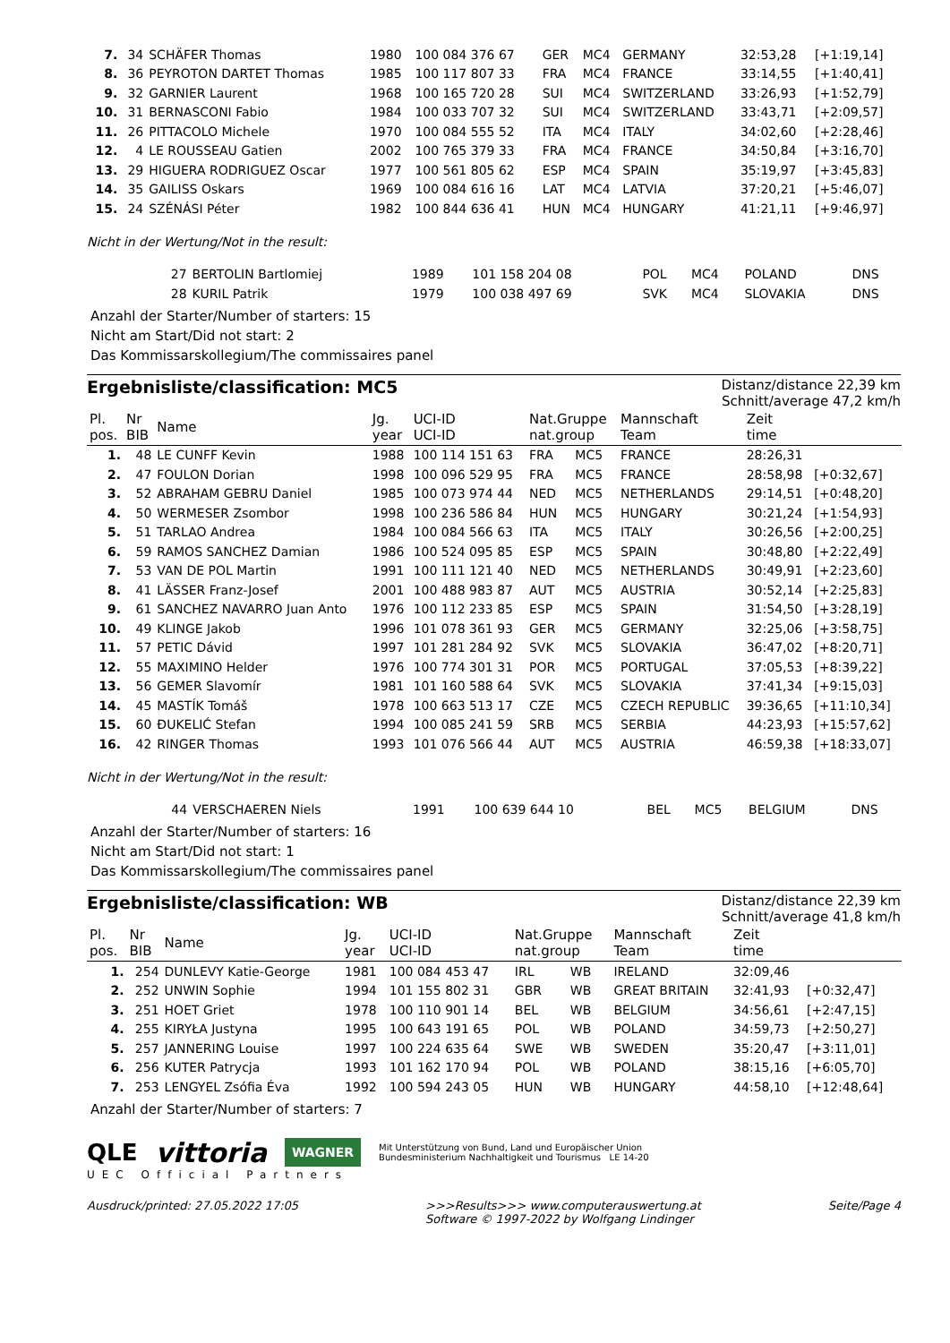| 7. | 34 | SCHÄFER Thomas | 1980 | 100 084 376 67 | GER | MC4 | GERMANY | 32:53,28 | [+1:19,14] |
| 8. | 36 | PEYROTON DARTET Thomas | 1985 | 100 117 807 33 | FRA | MC4 | FRANCE | 33:14,55 | [+1:40,41] |
| 9. | 32 | GARNIER Laurent | 1968 | 100 165 720 28 | SUI | MC4 | SWITZERLAND | 33:26,93 | [+1:52,79] |
| 10. | 31 | BERNASCONI Fabio | 1984 | 100 033 707 32 | SUI | MC4 | SWITZERLAND | 33:43,71 | [+2:09,57] |
| 11. | 26 | PITTACOLO Michele | 1970 | 100 084 555 52 | ITA | MC4 | ITALY | 34:02,60 | [+2:28,46] |
| 12. | 4 | LE ROUSSEAU Gatien | 2002 | 100 765 379 33 | FRA | MC4 | FRANCE | 34:50,84 | [+3:16,70] |
| 13. | 29 | HIGUERA RODRIGUEZ Oscar | 1977 | 100 561 805 62 | ESP | MC4 | SPAIN | 35:19,97 | [+3:45,83] |
| 14. | 35 | GAILISS Oskars | 1969 | 100 084 616 16 | LAT | MC4 | LATVIA | 37:20,21 | [+5:46,07] |
| 15. | 24 | SZÉNÁSI Péter | 1982 | 100 844 636 41 | HUN | MC4 | HUNGARY | 41:21,11 | [+9:46,97] |
Nicht in der Wertung/Not in the result:
| | 27 | BERTOLIN Bartlomiej | 1989 | 101 158 204 08 | POL | MC4 | POLAND | DNS |
| | 28 | KURIL Patrik | 1979 | 100 038 497 69 | SVK | MC4 | SLOVAKIA | DNS |
Anzahl der Starter/Number of starters: 15
Nicht am Start/Did not start: 2
Das Kommissarskollegium/The commissaires panel
Ergebnisliste/classification: MC5
Distanz/distance 22,39 km
Schnitt/average 47,2 km/h
| Pl. pos. | Nr BIB | Name | Jg. year | UCI-ID UCI-ID | Nat.Gruppe nat.group | | Mannschaft Team | Zeit time | |
| --- | --- | --- | --- | --- | --- | --- | --- | --- | --- |
| 1. | 48 | LE CUNFF Kevin | 1988 | 100 114 151 63 | FRA | MC5 | FRANCE | 28:26,31 | |
| 2. | 47 | FOULON Dorian | 1998 | 100 096 529 95 | FRA | MC5 | FRANCE | 28:58,98 | [+0:32,67] |
| 3. | 52 | ABRAHAM GEBRU Daniel | 1985 | 100 073 974 44 | NED | MC5 | NETHERLANDS | 29:14,51 | [+0:48,20] |
| 4. | 50 | WERMESER Zsombor | 1998 | 100 236 586 84 | HUN | MC5 | HUNGARY | 30:21,24 | [+1:54,93] |
| 5. | 51 | TARLAO Andrea | 1984 | 100 084 566 63 | ITA | MC5 | ITALY | 30:26,56 | [+2:00,25] |
| 6. | 59 | RAMOS SANCHEZ Damian | 1986 | 100 524 095 85 | ESP | MC5 | SPAIN | 30:48,80 | [+2:22,49] |
| 7. | 53 | VAN DE POL Martin | 1991 | 100 111 121 40 | NED | MC5 | NETHERLANDS | 30:49,91 | [+2:23,60] |
| 8. | 41 | LÄSSER Franz-Josef | 2001 | 100 488 983 87 | AUT | MC5 | AUSTRIA | 30:52,14 | [+2:25,83] |
| 9. | 61 | SANCHEZ NAVARRO Juan Anto | 1976 | 100 112 233 85 | ESP | MC5 | SPAIN | 31:54,50 | [+3:28,19] |
| 10. | 49 | KLINGE Jakob | 1996 | 101 078 361 93 | GER | MC5 | GERMANY | 32:25,06 | [+3:58,75] |
| 11. | 57 | PETIC Dávid | 1997 | 101 281 284 92 | SVK | MC5 | SLOVAKIA | 36:47,02 | [+8:20,71] |
| 12. | 55 | MAXIMINO Helder | 1976 | 100 774 301 31 | POR | MC5 | PORTUGAL | 37:05,53 | [+8:39,22] |
| 13. | 56 | GEMER Slavomír | 1981 | 101 160 588 64 | SVK | MC5 | SLOVAKIA | 37:41,34 | [+9:15,03] |
| 14. | 45 | MASTÍK Tomáš | 1978 | 100 663 513 17 | CZE | MC5 | CZECH REPUBLIC | 39:36,65 | [+11:10,34] |
| 15. | 60 | ĐUKELIĆ Stefan | 1994 | 100 085 241 59 | SRB | MC5 | SERBIA | 44:23,93 | [+15:57,62] |
| 16. | 42 | RINGER Thomas | 1993 | 101 076 566 44 | AUT | MC5 | AUSTRIA | 46:59,38 | [+18:33,07] |
Nicht in der Wertung/Not in the result:
| | 44 | VERSCHAEREN Niels | 1991 | 100 639 644 10 | BEL | MC5 | BELGIUM | DNS |
Anzahl der Starter/Number of starters: 16
Nicht am Start/Did not start: 1
Das Kommissarskollegium/The commissaires panel
Ergebnisliste/classification: WB
Distanz/distance 22,39 km
Schnitt/average 41,8 km/h
| Pl. pos. | Nr BIB | Name | Jg. year | UCI-ID UCI-ID | Nat.Gruppe nat.group | | Mannschaft Team | Zeit time | |
| --- | --- | --- | --- | --- | --- | --- | --- | --- | --- |
| 1. | 254 | DUNLEVY Katie-George | 1981 | 100 084 453 47 | IRL | WB | IRELAND | 32:09,46 | |
| 2. | 252 | UNWIN Sophie | 1994 | 101 155 802 31 | GBR | WB | GREAT BRITAIN | 32:41,93 | [+0:32,47] |
| 3. | 251 | HOET Griet | 1978 | 100 110 901 14 | BEL | WB | BELGIUM | 34:56,61 | [+2:47,15] |
| 4. | 255 | KIRYŁA Justyna | 1995 | 100 643 191 65 | POL | WB | POLAND | 34:59,73 | [+2:50,27] |
| 5. | 257 | JANNERING Louise | 1997 | 100 224 635 64 | SWE | WB | SWEDEN | 35:20,47 | [+3:11,01] |
| 6. | 256 | KUTER Patrycja | 1993 | 101 162 170 94 | POL | WB | POLAND | 38:15,16 | [+6:05,70] |
| 7. | 253 | LENGYEL Zsófia Éva | 1992 | 100 594 243 05 | HUN | WB | HUNGARY | 44:58,10 | [+12:48,64] |
Anzahl der Starter/Number of starters: 7
QLE vittoria WAGNER Mit Unterstützung von Bund, Land und Europäischer Union
Bundesministerium Nachhaltigkeit und Tourismus LE 14-20
UEC Official Partners
Ausdruck/printed: 27.05.2022 17:05 >>>Results>>> www.computerauswertung.at
Software © 1997-2022 by Wolfgang Lindinger Seite/Page 4